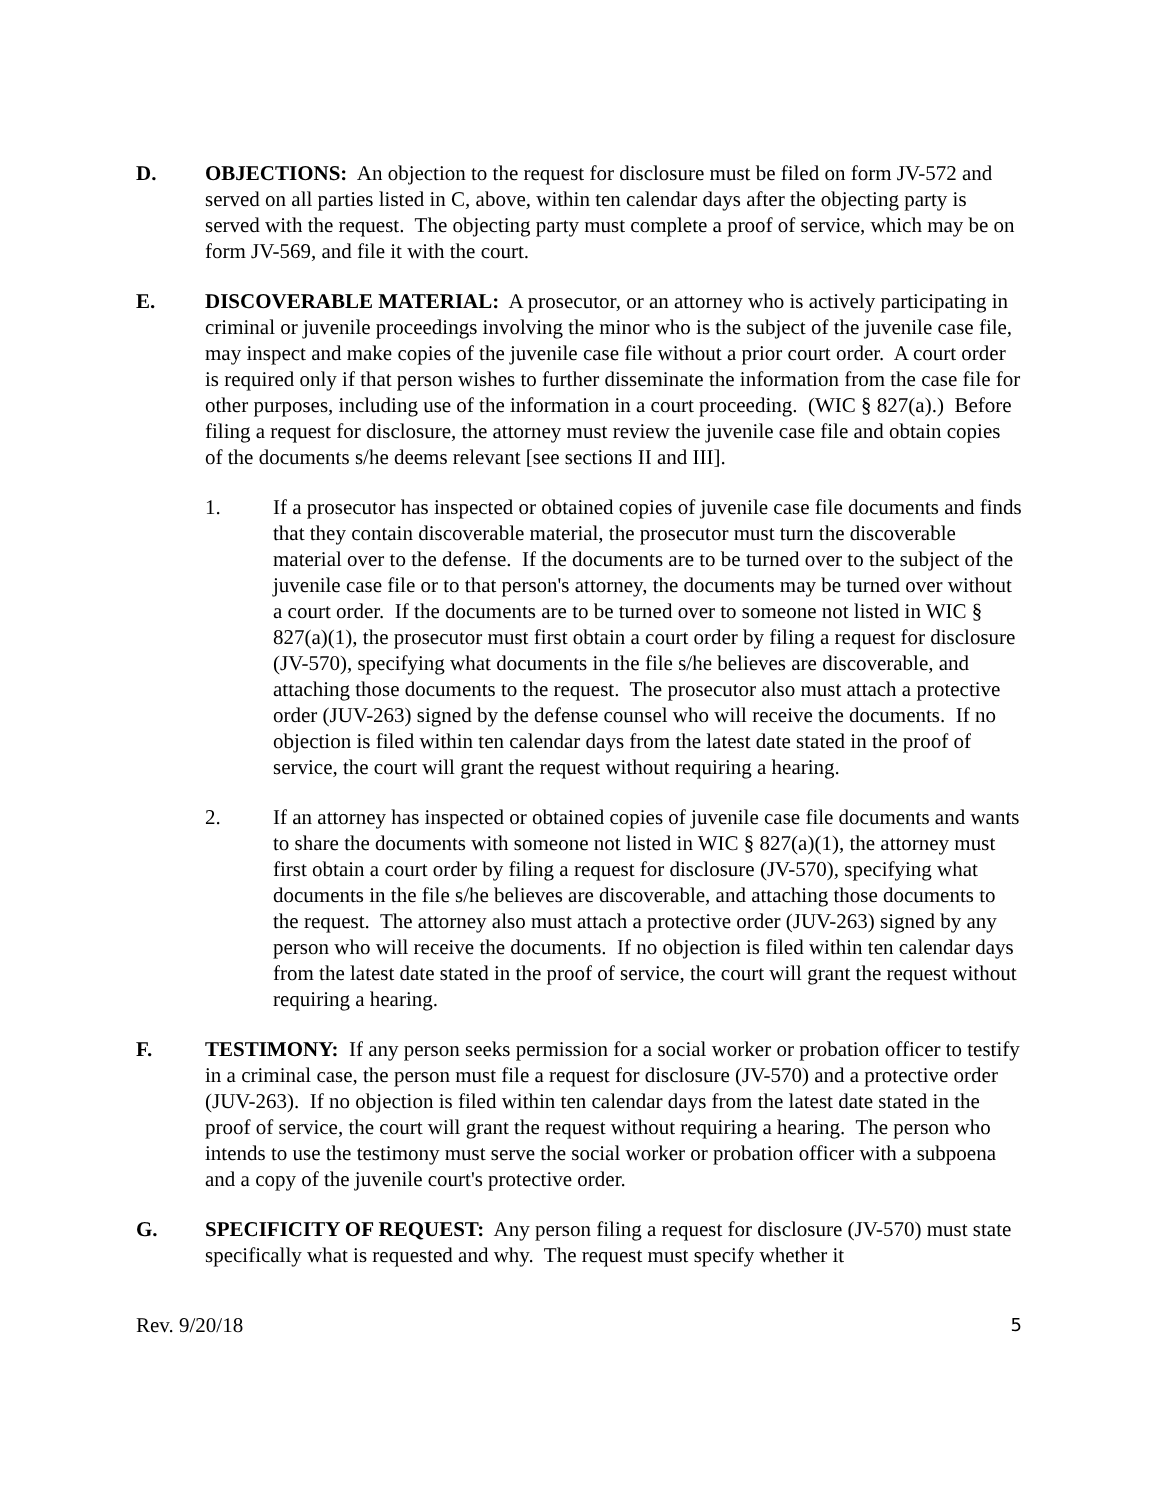D. OBJECTIONS: An objection to the request for disclosure must be filed on form JV-572 and served on all parties listed in C, above, within ten calendar days after the objecting party is served with the request. The objecting party must complete a proof of service, which may be on form JV-569, and file it with the court.
E. DISCOVERABLE MATERIAL: A prosecutor, or an attorney who is actively participating in criminal or juvenile proceedings involving the minor who is the subject of the juvenile case file, may inspect and make copies of the juvenile case file without a prior court order. A court order is required only if that person wishes to further disseminate the information from the case file for other purposes, including use of the information in a court proceeding. (WIC § 827(a).) Before filing a request for disclosure, the attorney must review the juvenile case file and obtain copies of the documents s/he deems relevant [see sections II and III].
1. If a prosecutor has inspected or obtained copies of juvenile case file documents and finds that they contain discoverable material, the prosecutor must turn the discoverable material over to the defense. If the documents are to be turned over to the subject of the juvenile case file or to that person's attorney, the documents may be turned over without a court order. If the documents are to be turned over to someone not listed in WIC § 827(a)(1), the prosecutor must first obtain a court order by filing a request for disclosure (JV-570), specifying what documents in the file s/he believes are discoverable, and attaching those documents to the request. The prosecutor also must attach a protective order (JUV-263) signed by the defense counsel who will receive the documents. If no objection is filed within ten calendar days from the latest date stated in the proof of service, the court will grant the request without requiring a hearing.
2. If an attorney has inspected or obtained copies of juvenile case file documents and wants to share the documents with someone not listed in WIC § 827(a)(1), the attorney must first obtain a court order by filing a request for disclosure (JV-570), specifying what documents in the file s/he believes are discoverable, and attaching those documents to the request. The attorney also must attach a protective order (JUV-263) signed by any person who will receive the documents. If no objection is filed within ten calendar days from the latest date stated in the proof of service, the court will grant the request without requiring a hearing.
F. TESTIMONY: If any person seeks permission for a social worker or probation officer to testify in a criminal case, the person must file a request for disclosure (JV-570) and a protective order (JUV-263). If no objection is filed within ten calendar days from the latest date stated in the proof of service, the court will grant the request without requiring a hearing. The person who intends to use the testimony must serve the social worker or probation officer with a subpoena and a copy of the juvenile court's protective order.
G. SPECIFICITY OF REQUEST: Any person filing a request for disclosure (JV-570) must state specifically what is requested and why. The request must specify whether it
Rev. 9/20/18 5